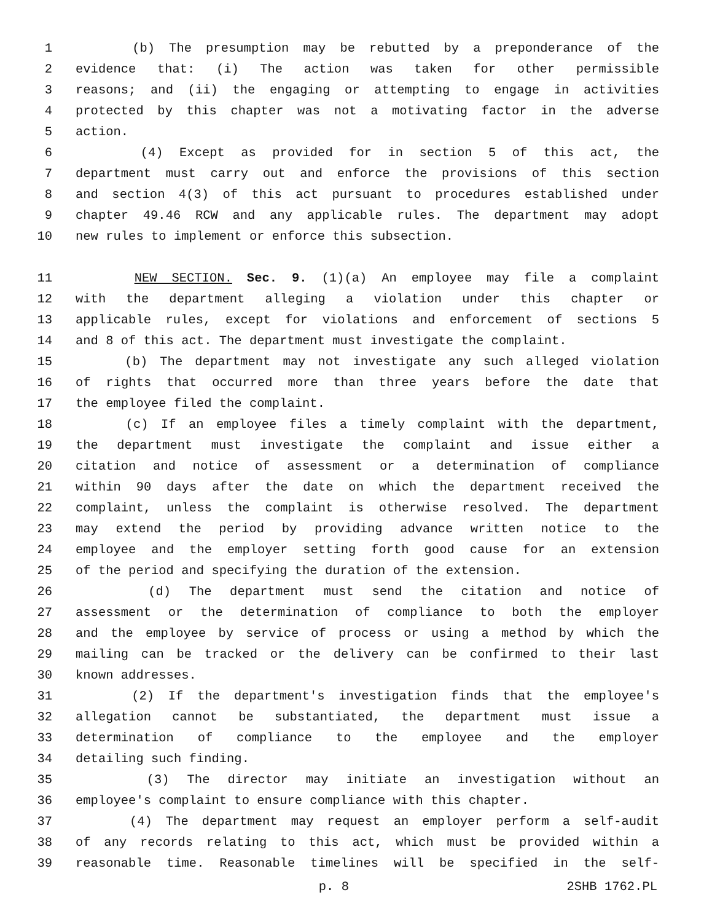1 (b) The presumption may be rebutted by a preponderance of the
2 evidence that: (i) The action was taken for other permissible
3 reasons; and (ii) the engaging or attempting to engage in activities
4 protected by this chapter was not a motivating factor in the adverse
5 action.
6 (4) Except as provided for in section 5 of this act, the
7 department must carry out and enforce the provisions of this section
8 and section 4(3) of this act pursuant to procedures established under
9 chapter 49.46 RCW and any applicable rules. The department may adopt
10 new rules to implement or enforce this subsection.
11 NEW SECTION. Sec. 9. (1)(a) An employee may file a complaint
12 with the department alleging a violation under this chapter or
13 applicable rules, except for violations and enforcement of sections 5
14 and 8 of this act. The department must investigate the complaint.
15 (b) The department may not investigate any such alleged violation
16 of rights that occurred more than three years before the date that
17 the employee filed the complaint.
18 (c) If an employee files a timely complaint with the department,
19 the department must investigate the complaint and issue either a
20 citation and notice of assessment or a determination of compliance
21 within 90 days after the date on which the department received the
22 complaint, unless the complaint is otherwise resolved. The department
23 may extend the period by providing advance written notice to the
24 employee and the employer setting forth good cause for an extension
25 of the period and specifying the duration of the extension.
26 (d) The department must send the citation and notice of
27 assessment or the determination of compliance to both the employer
28 and the employee by service of process or using a method by which the
29 mailing can be tracked or the delivery can be confirmed to their last
30 known addresses.
31 (2) If the department's investigation finds that the employee's
32 allegation cannot be substantiated, the department must issue a
33 determination of compliance to the employee and the employer
34 detailing such finding.
35 (3) The director may initiate an investigation without an
36 employee's complaint to ensure compliance with this chapter.
37 (4) The department may request an employer perform a self-audit
38 of any records relating to this act, which must be provided within a
39 reasonable time. Reasonable timelines will be specified in the self-
p. 8 2SHB 1762.PL